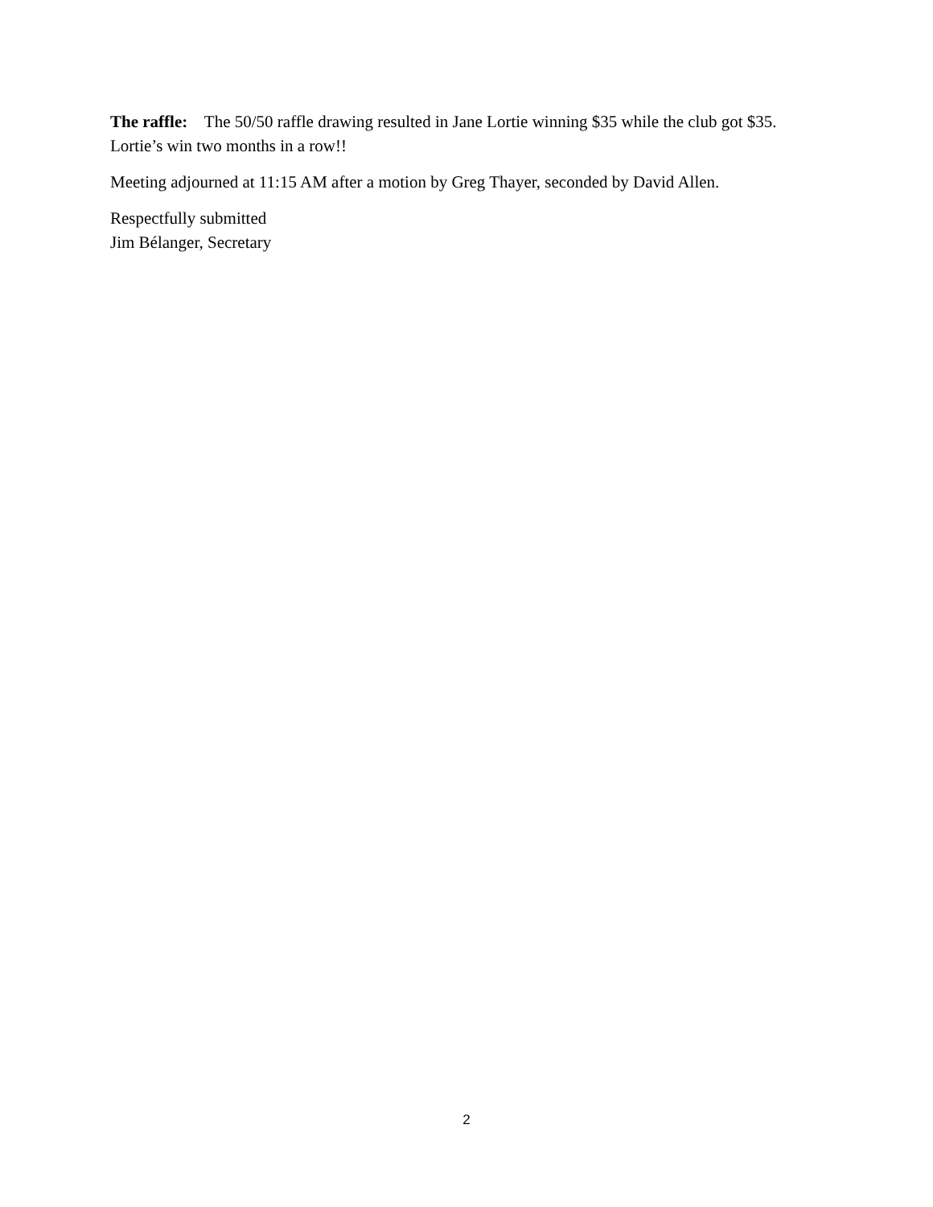The raffle: The 50/50 raffle drawing resulted in Jane Lortie winning $35 while the club got $35. Lortie’s win two months in a row!!
Meeting adjourned at 11:15 AM after a motion by Greg Thayer, seconded by David Allen.
Respectfully submitted
Jim Bélanger, Secretary
2